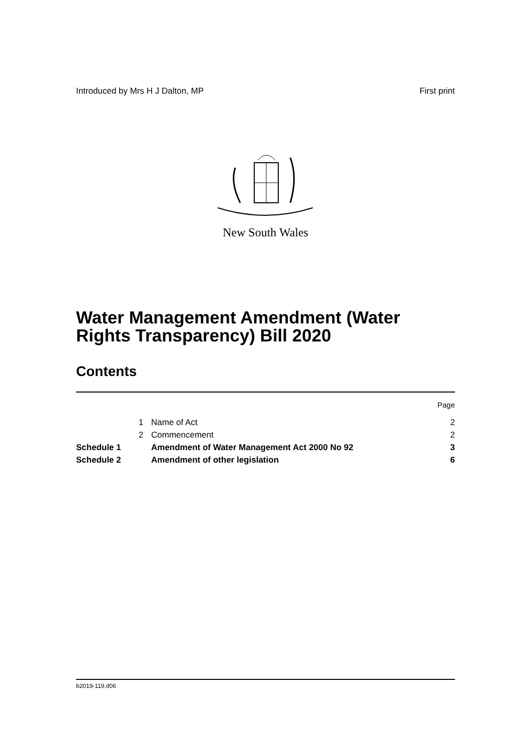Introduced by Mrs H J Dalton, MP First print
New South Wales
Water Management Amendment (Water
Rights Transparency) Bill 2020
Contents
| | | | Page |
| | 1 | Name of Act | 2 |
| | 2 | Commencement | 2 |
| Schedule 1 | | Amendment of Water Management Act 2000 No 92 | 3 |
| Schedule 2 | | Amendment of other legislation | 6 |
b2019-119.d06